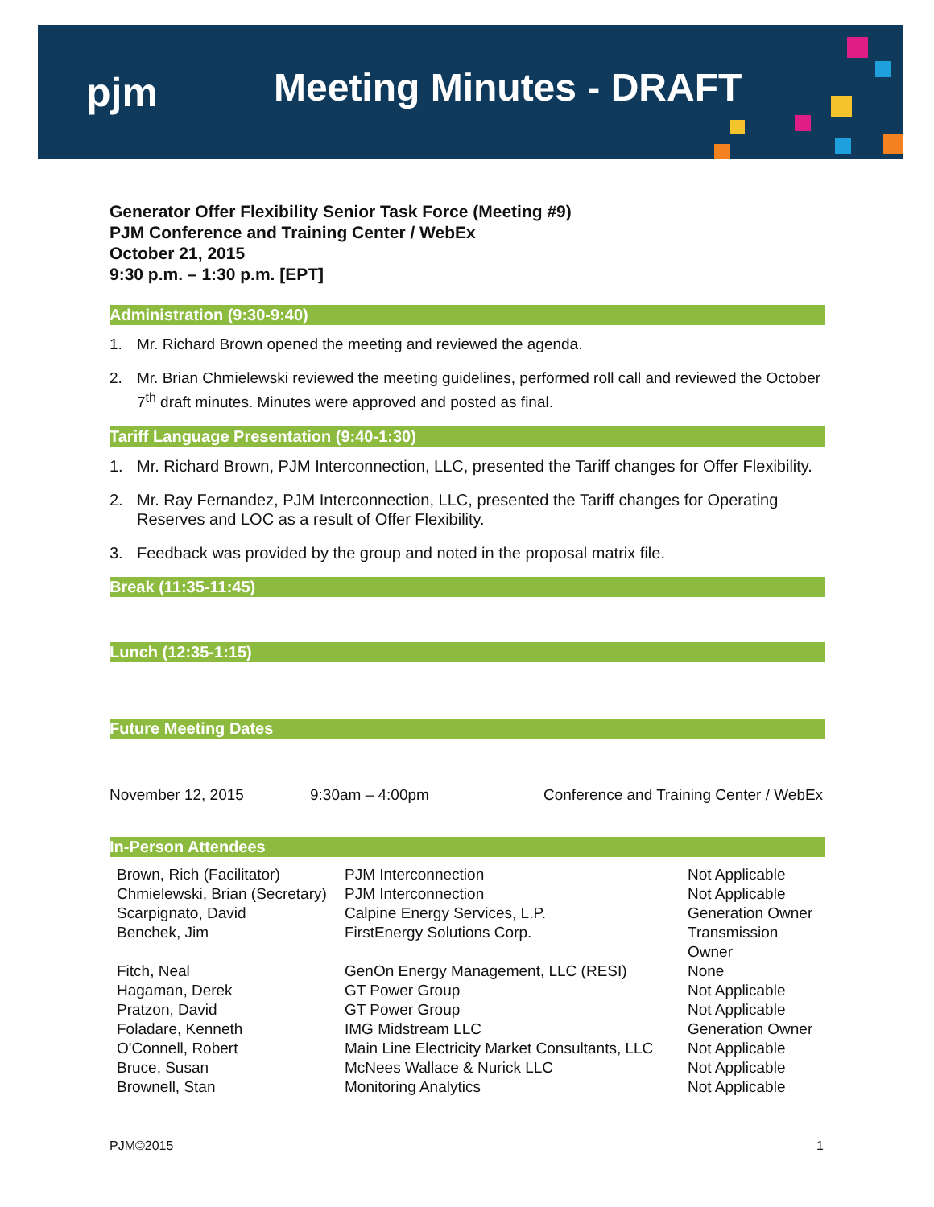pjm Meeting Minutes - DRAFT
Generator Offer Flexibility Senior Task Force (Meeting #9)
PJM Conference and Training Center / WebEx
October 21, 2015
9:30 p.m. – 1:30 p.m. [EPT]
Administration (9:30-9:40)
1. Mr. Richard Brown opened the meeting and reviewed the agenda.
2. Mr. Brian Chmielewski reviewed the meeting guidelines, performed roll call and reviewed the October 7<sup>th</sup> draft minutes. Minutes were approved and posted as final.
Tariff Language Presentation (9:40-1:30)
1. Mr. Richard Brown, PJM Interconnection, LLC, presented the Tariff changes for Offer Flexibility.
2. Mr. Ray Fernandez, PJM Interconnection, LLC, presented the Tariff changes for Operating Reserves and LOC as a result of Offer Flexibility.
3. Feedback was provided by the group and noted in the proposal matrix file.
Break (11:35-11:45)
Lunch (12:35-1:15)
Future Meeting Dates
| November 12, 2015 | 9:30am – 4:00pm | Conference and Training Center / WebEx |
In-Person Attendees
| Brown, Rich (Facilitator) | PJM Interconnection | Not Applicable |
| Chmielewski, Brian (Secretary) | PJM Interconnection | Not Applicable |
| Scarpignato, David | Calpine Energy Services, L.P. | Generation Owner |
| Benchek, Jim | FirstEnergy Solutions Corp. | Transmission Owner |
| Fitch, Neal | GenOn Energy Management, LLC (RESI) | None |
| Hagaman, Derek | GT Power Group | Not Applicable |
| Pratzon, David | GT Power Group | Not Applicable |
| Foladare, Kenneth | IMG Midstream LLC | Generation Owner |
| O'Connell, Robert | Main Line Electricity Market Consultants, LLC | Not Applicable |
| Bruce, Susan | McNees Wallace & Nurick LLC | Not Applicable |
| Brownell, Stan | Monitoring Analytics | Not Applicable |
PJM©2015 1